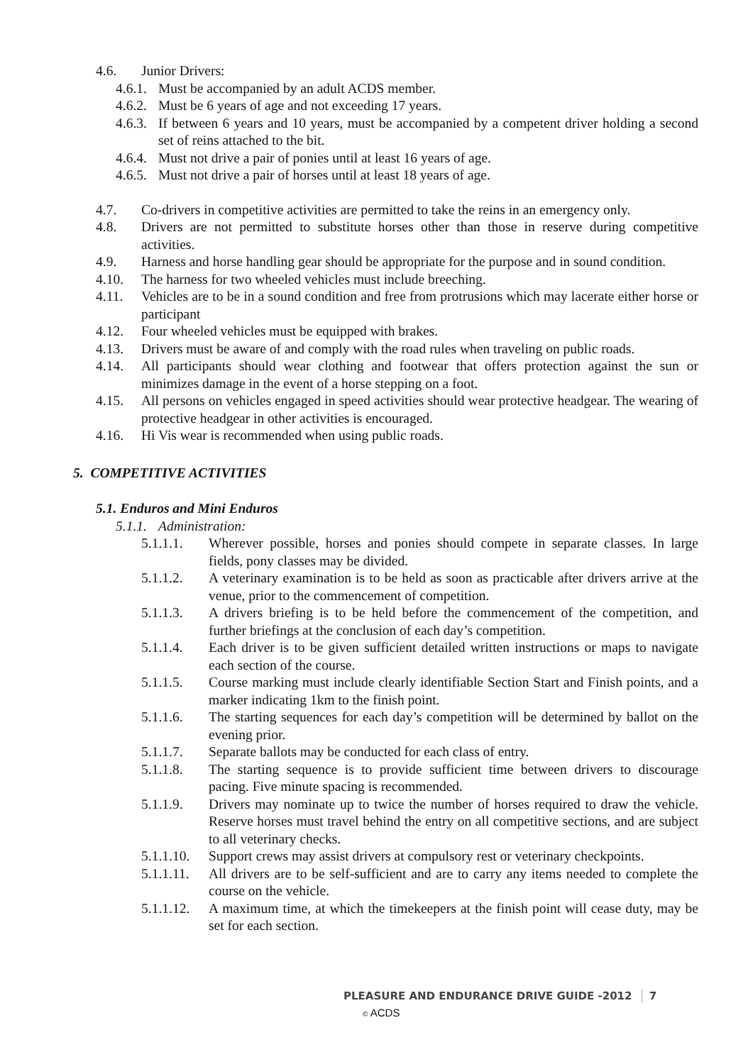4.6. Junior Drivers:
4.6.1.
Must be accompanied by an adult ACDS member.
4.6.2.
Must be 6 years of age and not exceeding 17 years.
4.6.3.
If between 6 years and 10 years, must be accompanied by a competent driver holding a second set of reins attached to the bit.
4.6.4.
Must not drive a pair of ponies until at least 16 years of age.
4.6.5.
Must not drive a pair of horses until at least 18 years of age.
4.7. Co-drivers in competitive activities are permitted to take the reins in an emergency only.
4.8. Drivers are not permitted to substitute horses other than those in reserve during competitive activities.
4.9. Harness and horse handling gear should be appropriate for the purpose and in sound condition.
4.10. The harness for two wheeled vehicles must include breeching.
4.11. Vehicles are to be in a sound condition and free from protrusions which may lacerate either horse or participant
4.12. Four wheeled vehicles must be equipped with brakes.
4.13. Drivers must be aware of and comply with the road rules when traveling on public roads.
4.14. All participants should wear clothing and footwear that offers protection against the sun or minimizes damage in the event of a horse stepping on a foot.
4.15. All persons on vehicles engaged in speed activities should wear protective headgear. The wearing of protective headgear in other activities is encouraged.
4.16. Hi Vis wear is recommended when using public roads.
5. COMPETITIVE ACTIVITIES
5.1. Enduros and Mini Enduros
5.1.1.
Administration:
5.1.1.1. Wherever possible, horses and ponies should compete in separate classes. In large fields, pony classes may be divided.
5.1.1.2. A veterinary examination is to be held as soon as practicable after drivers arrive at the venue, prior to the commencement of competition.
5.1.1.3. A drivers briefing is to be held before the commencement of the competition, and further briefings at the conclusion of each day’s competition.
5.1.1.4. Each driver is to be given sufficient detailed written instructions or maps to navigate each section of the course.
5.1.1.5. Course marking must include clearly identifiable Section Start and Finish points, and a marker indicating 1km to the finish point.
5.1.1.6. The starting sequences for each day’s competition will be determined by ballot on the evening prior.
5.1.1.7. Separate ballots may be conducted for each class of entry.
5.1.1.8. The starting sequence is to provide sufficient time between drivers to discourage pacing. Five minute spacing is recommended.
5.1.1.9. Drivers may nominate up to twice the number of horses required to draw the vehicle. Reserve horses must travel behind the entry on all competitive sections, and are subject to all veterinary checks.
5.1.1.10.
Support crews may assist drivers at compulsory rest or veterinary checkpoints.
5.1.1.11.
All drivers are to be self-sufficient and are to carry any items needed to complete the course on the vehicle.
5.1.1.12.
A maximum time, at which the timekeepers at the finish point will cease duty, may be set for each section.
PLEASURE AND ENDURANCE DRIVE GUIDE -2012 7
© ACDS